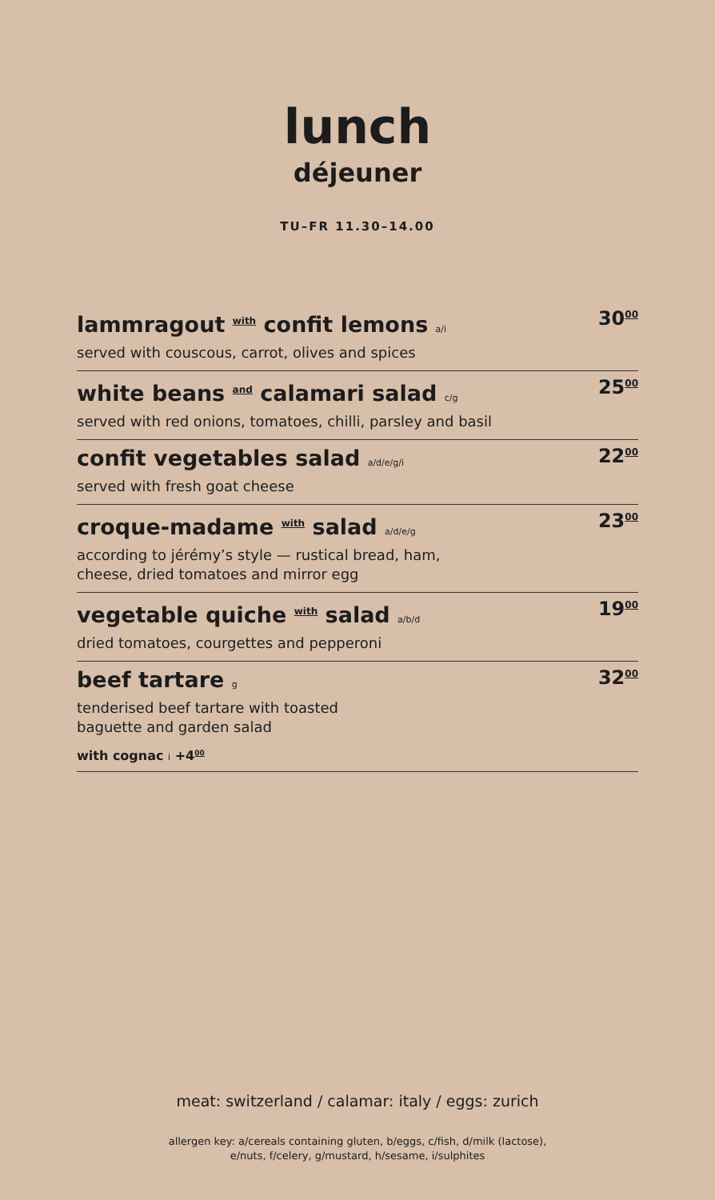lunch
déjeuner
TU–FR 11.30–14.00
lammragout with confit lemons a/i
served with couscous, carrot, olives and spices
30<sup>00</sup>
white beans and calamari salad c/g
served with red onions, tomatoes, chilli, parsley and basil
25<sup>00</sup>
confit vegetables salad a/d/e/g/i
served with fresh goat cheese
22<sup>00</sup>
croque-madame with salad a/d/e/g
according to jérémy’s style — rustical bread, ham,
cheese, dried tomatoes and mirror egg
23<sup>00</sup>
vegetable quiche with salad a/b/d
dried tomatoes, courgettes and pepperoni
19<sup>00</sup>
beef tartare g
tenderised beef tartare with toasted
baguette and garden salad
with cognac i +4<sup>00</sup>
32<sup>00</sup>
meat: switzerland / calamar: italy / eggs: zurich
allergen key: a/cereals containing gluten, b/eggs, c/fish, d/milk (lactose),
e/nuts, f/celery, g/mustard, h/sesame, i/sulphites